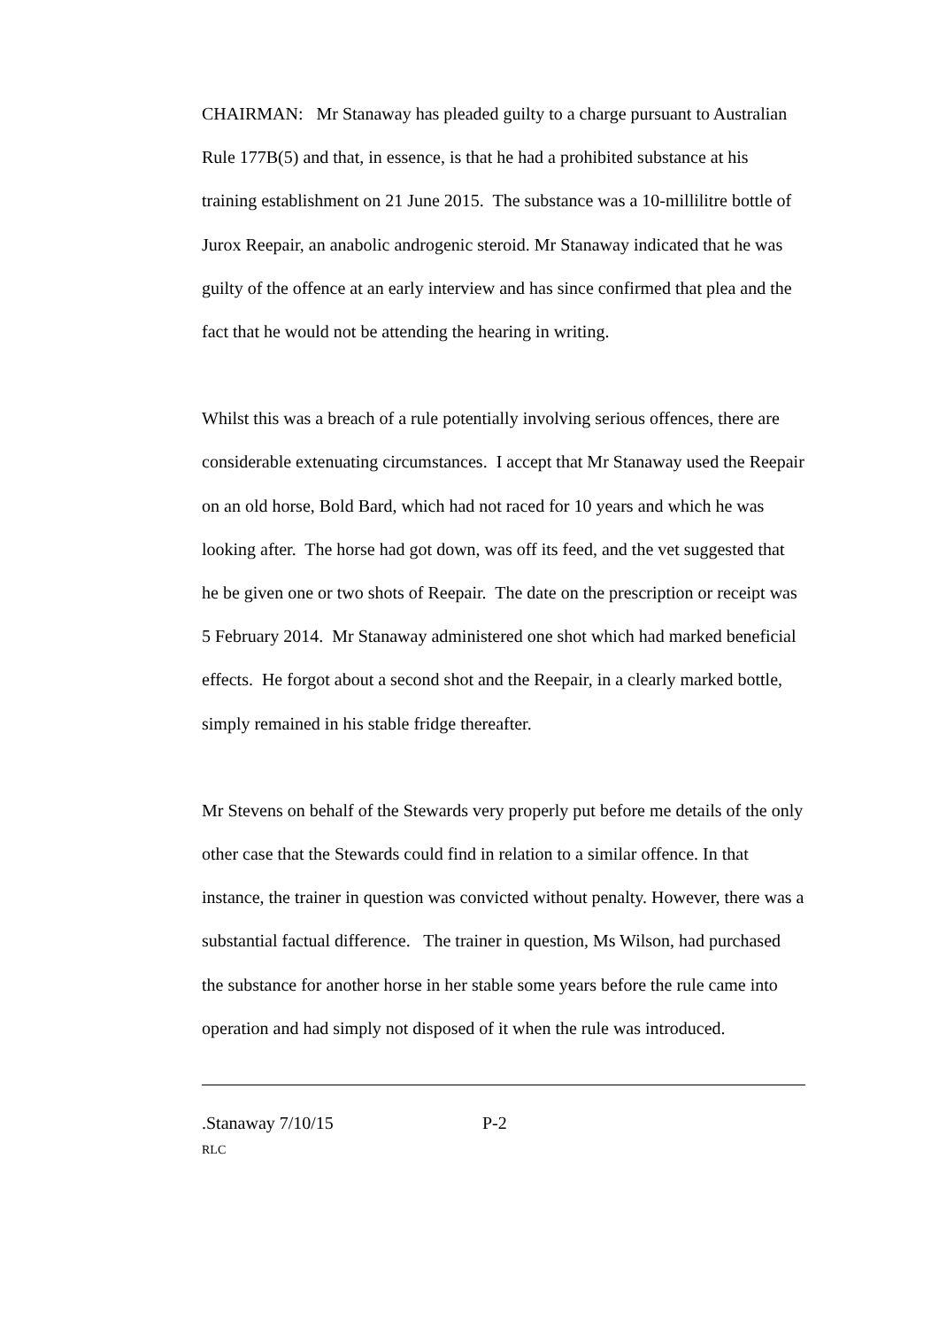CHAIRMAN: Mr Stanaway has pleaded guilty to a charge pursuant to Australian Rule 177B(5) and that, in essence, is that he had a prohibited substance at his training establishment on 21 June 2015. The substance was a 10-millilitre bottle of Jurox Reepair, an anabolic androgenic steroid. Mr Stanaway indicated that he was guilty of the offence at an early interview and has since confirmed that plea and the fact that he would not be attending the hearing in writing.
Whilst this was a breach of a rule potentially involving serious offences, there are considerable extenuating circumstances. I accept that Mr Stanaway used the Reepair on an old horse, Bold Bard, which had not raced for 10 years and which he was looking after. The horse had got down, was off its feed, and the vet suggested that he be given one or two shots of Reepair. The date on the prescription or receipt was 5 February 2014. Mr Stanaway administered one shot which had marked beneficial effects. He forgot about a second shot and the Reepair, in a clearly marked bottle, simply remained in his stable fridge thereafter.
Mr Stevens on behalf of the Stewards very properly put before me details of the only other case that the Stewards could find in relation to a similar offence. In that instance, the trainer in question was convicted without penalty. However, there was a substantial factual difference. The trainer in question, Ms Wilson, had purchased the substance for another horse in her stable some years before the rule came into operation and had simply not disposed of it when the rule was introduced.
.Stanaway 7/10/15 P-2
RLC